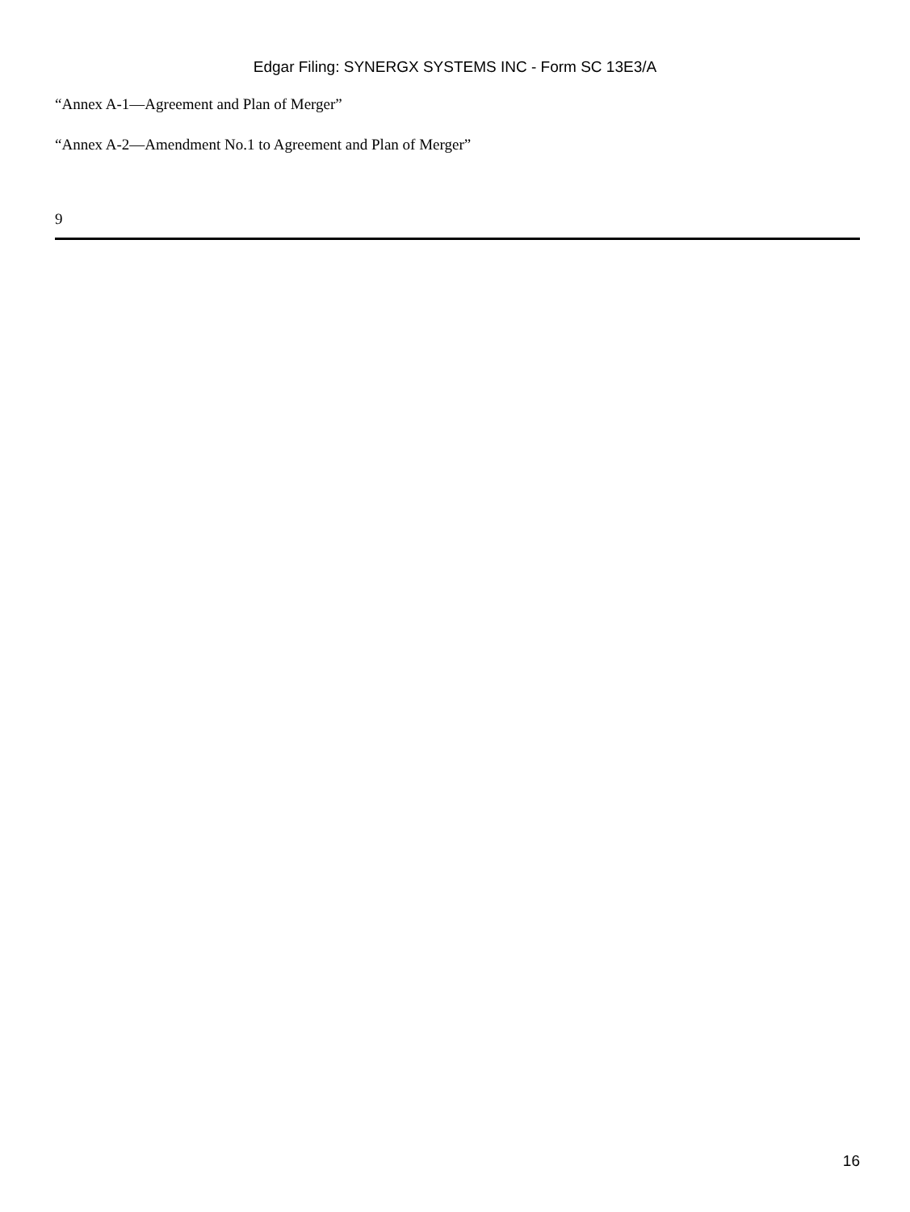Edgar Filing: SYNERGX SYSTEMS INC - Form SC 13E3/A
“Annex A-1—Agreement and Plan of Merger”
“Annex A-2—Amendment No.1 to Agreement and Plan of Merger”
9
16